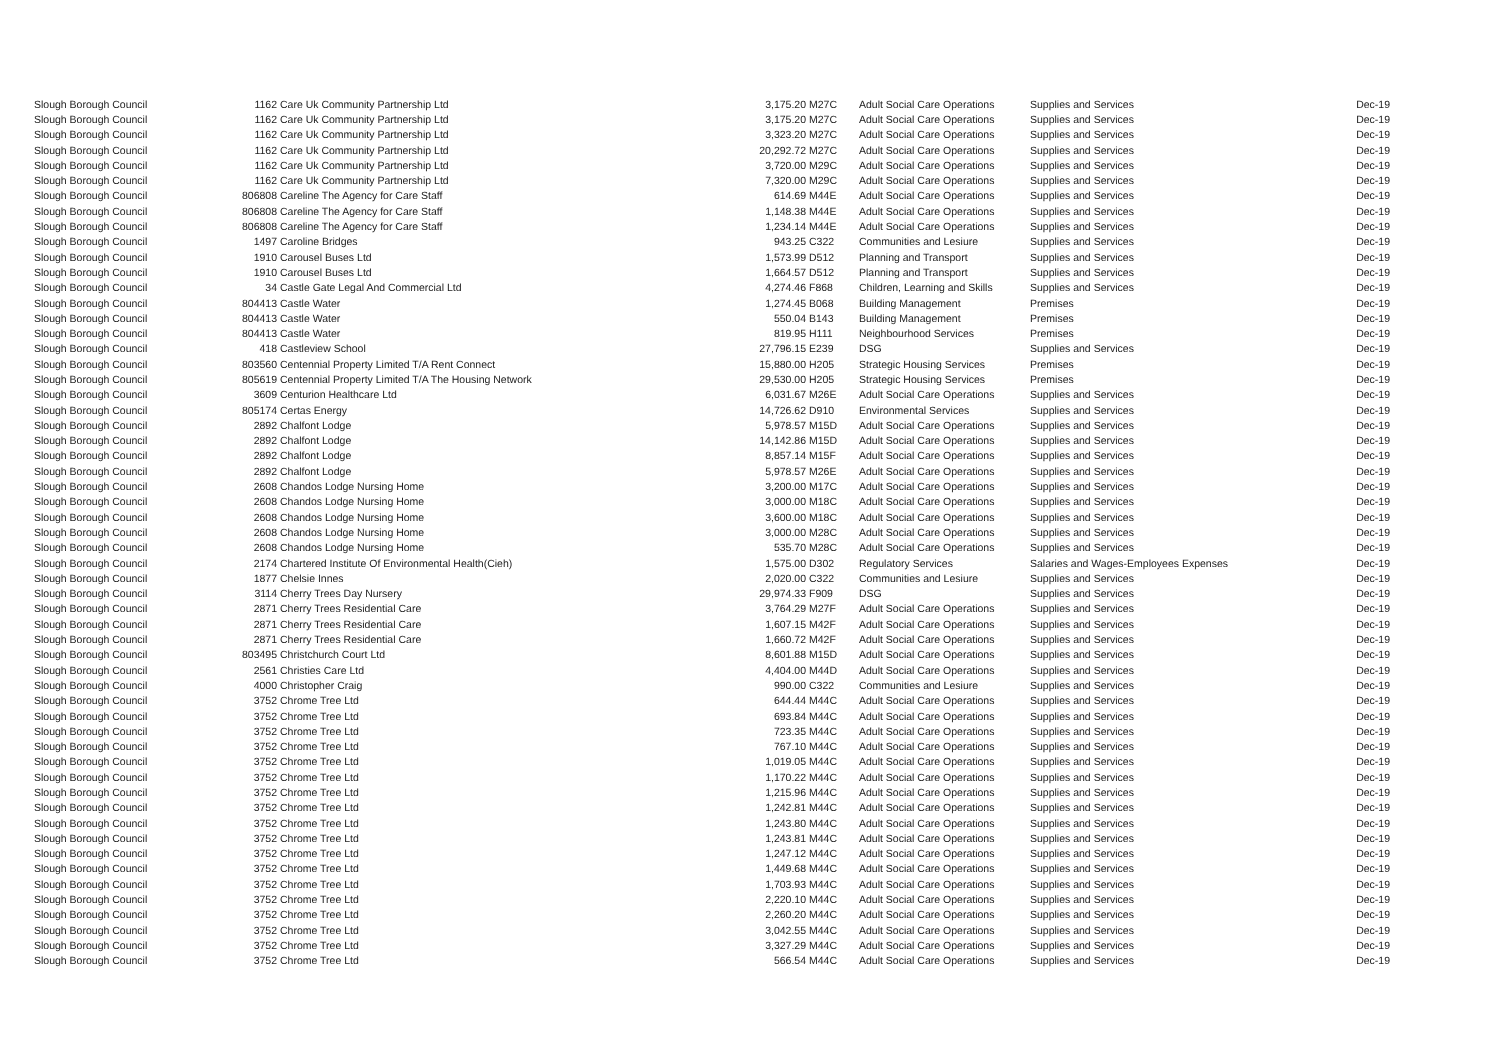| Slough Borough Council | 1162 | Care Uk Community Partnership Ltd | 3,175.20 | M27C | Adult Social Care Operations | Supplies and Services | Dec-19 |
| Slough Borough Council | 1162 | Care Uk Community Partnership Ltd | 3,175.20 | M27C | Adult Social Care Operations | Supplies and Services | Dec-19 |
| Slough Borough Council | 1162 | Care Uk Community Partnership Ltd | 3,323.20 | M27C | Adult Social Care Operations | Supplies and Services | Dec-19 |
| Slough Borough Council | 1162 | Care Uk Community Partnership Ltd | 20,292.72 | M27C | Adult Social Care Operations | Supplies and Services | Dec-19 |
| Slough Borough Council | 1162 | Care Uk Community Partnership Ltd | 3,720.00 | M29C | Adult Social Care Operations | Supplies and Services | Dec-19 |
| Slough Borough Council | 1162 | Care Uk Community Partnership Ltd | 7,320.00 | M29C | Adult Social Care Operations | Supplies and Services | Dec-19 |
| Slough Borough Council | 806808 | Careline The Agency for Care Staff | 614.69 | M44E | Adult Social Care Operations | Supplies and Services | Dec-19 |
| Slough Borough Council | 806808 | Careline The Agency for Care Staff | 1,148.38 | M44E | Adult Social Care Operations | Supplies and Services | Dec-19 |
| Slough Borough Council | 806808 | Careline The Agency for Care Staff | 1,234.14 | M44E | Adult Social Care Operations | Supplies and Services | Dec-19 |
| Slough Borough Council | 1497 | Caroline Bridges | 943.25 | C322 | Communities and Lesiure | Supplies and Services | Dec-19 |
| Slough Borough Council | 1910 | Carousel Buses Ltd | 1,573.99 | D512 | Planning and Transport | Supplies and Services | Dec-19 |
| Slough Borough Council | 1910 | Carousel Buses Ltd | 1,664.57 | D512 | Planning and Transport | Supplies and Services | Dec-19 |
| Slough Borough Council | 34 | Castle Gate Legal And Commercial Ltd | 4,274.46 | F868 | Children, Learning and Skills | Supplies and Services | Dec-19 |
| Slough Borough Council | 804413 | Castle Water | 1,274.45 | B068 | Building Management | Premises | Dec-19 |
| Slough Borough Council | 804413 | Castle Water | 550.04 | B143 | Building Management | Premises | Dec-19 |
| Slough Borough Council | 804413 | Castle Water | 819.95 | H111 | Neighbourhood Services | Premises | Dec-19 |
| Slough Borough Council | 418 | Castleview School | 27,796.15 | E239 | DSG | Supplies and Services | Dec-19 |
| Slough Borough Council | 803560 | Centennial Property Limited T/A Rent Connect | 15,880.00 | H205 | Strategic Housing Services | Premises | Dec-19 |
| Slough Borough Council | 805619 | Centennial Property Limited T/A The Housing Network | 29,530.00 | H205 | Strategic Housing Services | Premises | Dec-19 |
| Slough Borough Council | 3609 | Centurion Healthcare Ltd | 6,031.67 | M26E | Adult Social Care Operations | Supplies and Services | Dec-19 |
| Slough Borough Council | 805174 | Certas Energy | 14,726.62 | D910 | Environmental Services | Supplies and Services | Dec-19 |
| Slough Borough Council | 2892 | Chalfont Lodge | 5,978.57 | M15D | Adult Social Care Operations | Supplies and Services | Dec-19 |
| Slough Borough Council | 2892 | Chalfont Lodge | 14,142.86 | M15D | Adult Social Care Operations | Supplies and Services | Dec-19 |
| Slough Borough Council | 2892 | Chalfont Lodge | 8,857.14 | M15F | Adult Social Care Operations | Supplies and Services | Dec-19 |
| Slough Borough Council | 2892 | Chalfont Lodge | 5,978.57 | M26E | Adult Social Care Operations | Supplies and Services | Dec-19 |
| Slough Borough Council | 2608 | Chandos Lodge Nursing Home | 3,200.00 | M17C | Adult Social Care Operations | Supplies and Services | Dec-19 |
| Slough Borough Council | 2608 | Chandos Lodge Nursing Home | 3,000.00 | M18C | Adult Social Care Operations | Supplies and Services | Dec-19 |
| Slough Borough Council | 2608 | Chandos Lodge Nursing Home | 3,600.00 | M18C | Adult Social Care Operations | Supplies and Services | Dec-19 |
| Slough Borough Council | 2608 | Chandos Lodge Nursing Home | 3,000.00 | M28C | Adult Social Care Operations | Supplies and Services | Dec-19 |
| Slough Borough Council | 2608 | Chandos Lodge Nursing Home | 535.70 | M28C | Adult Social Care Operations | Supplies and Services | Dec-19 |
| Slough Borough Council | 2174 | Chartered Institute Of Environmental Health(Cieh) | 1,575.00 | D302 | Regulatory Services | Salaries and Wages-Employees Expenses | Dec-19 |
| Slough Borough Council | 1877 | Chelsie Innes | 2,020.00 | C322 | Communities and Lesiure | Supplies and Services | Dec-19 |
| Slough Borough Council | 3114 | Cherry Trees Day Nursery | 29,974.33 | F909 | DSG | Supplies and Services | Dec-19 |
| Slough Borough Council | 2871 | Cherry Trees Residential Care | 3,764.29 | M27F | Adult Social Care Operations | Supplies and Services | Dec-19 |
| Slough Borough Council | 2871 | Cherry Trees Residential Care | 1,607.15 | M42F | Adult Social Care Operations | Supplies and Services | Dec-19 |
| Slough Borough Council | 2871 | Cherry Trees Residential Care | 1,660.72 | M42F | Adult Social Care Operations | Supplies and Services | Dec-19 |
| Slough Borough Council | 803495 | Christchurch Court Ltd | 8,601.88 | M15D | Adult Social Care Operations | Supplies and Services | Dec-19 |
| Slough Borough Council | 2561 | Christies Care Ltd | 4,404.00 | M44D | Adult Social Care Operations | Supplies and Services | Dec-19 |
| Slough Borough Council | 4000 | Christopher Craig | 990.00 | C322 | Communities and Lesiure | Supplies and Services | Dec-19 |
| Slough Borough Council | 3752 | Chrome Tree Ltd | 644.44 | M44C | Adult Social Care Operations | Supplies and Services | Dec-19 |
| Slough Borough Council | 3752 | Chrome Tree Ltd | 693.84 | M44C | Adult Social Care Operations | Supplies and Services | Dec-19 |
| Slough Borough Council | 3752 | Chrome Tree Ltd | 723.35 | M44C | Adult Social Care Operations | Supplies and Services | Dec-19 |
| Slough Borough Council | 3752 | Chrome Tree Ltd | 767.10 | M44C | Adult Social Care Operations | Supplies and Services | Dec-19 |
| Slough Borough Council | 3752 | Chrome Tree Ltd | 1,019.05 | M44C | Adult Social Care Operations | Supplies and Services | Dec-19 |
| Slough Borough Council | 3752 | Chrome Tree Ltd | 1,170.22 | M44C | Adult Social Care Operations | Supplies and Services | Dec-19 |
| Slough Borough Council | 3752 | Chrome Tree Ltd | 1,215.96 | M44C | Adult Social Care Operations | Supplies and Services | Dec-19 |
| Slough Borough Council | 3752 | Chrome Tree Ltd | 1,242.81 | M44C | Adult Social Care Operations | Supplies and Services | Dec-19 |
| Slough Borough Council | 3752 | Chrome Tree Ltd | 1,243.80 | M44C | Adult Social Care Operations | Supplies and Services | Dec-19 |
| Slough Borough Council | 3752 | Chrome Tree Ltd | 1,243.81 | M44C | Adult Social Care Operations | Supplies and Services | Dec-19 |
| Slough Borough Council | 3752 | Chrome Tree Ltd | 1,247.12 | M44C | Adult Social Care Operations | Supplies and Services | Dec-19 |
| Slough Borough Council | 3752 | Chrome Tree Ltd | 1,449.68 | M44C | Adult Social Care Operations | Supplies and Services | Dec-19 |
| Slough Borough Council | 3752 | Chrome Tree Ltd | 1,703.93 | M44C | Adult Social Care Operations | Supplies and Services | Dec-19 |
| Slough Borough Council | 3752 | Chrome Tree Ltd | 2,220.10 | M44C | Adult Social Care Operations | Supplies and Services | Dec-19 |
| Slough Borough Council | 3752 | Chrome Tree Ltd | 2,260.20 | M44C | Adult Social Care Operations | Supplies and Services | Dec-19 |
| Slough Borough Council | 3752 | Chrome Tree Ltd | 3,042.55 | M44C | Adult Social Care Operations | Supplies and Services | Dec-19 |
| Slough Borough Council | 3752 | Chrome Tree Ltd | 3,327.29 | M44C | Adult Social Care Operations | Supplies and Services | Dec-19 |
| Slough Borough Council | 3752 | Chrome Tree Ltd | 566.54 | M44C | Adult Social Care Operations | Supplies and Services | Dec-19 |